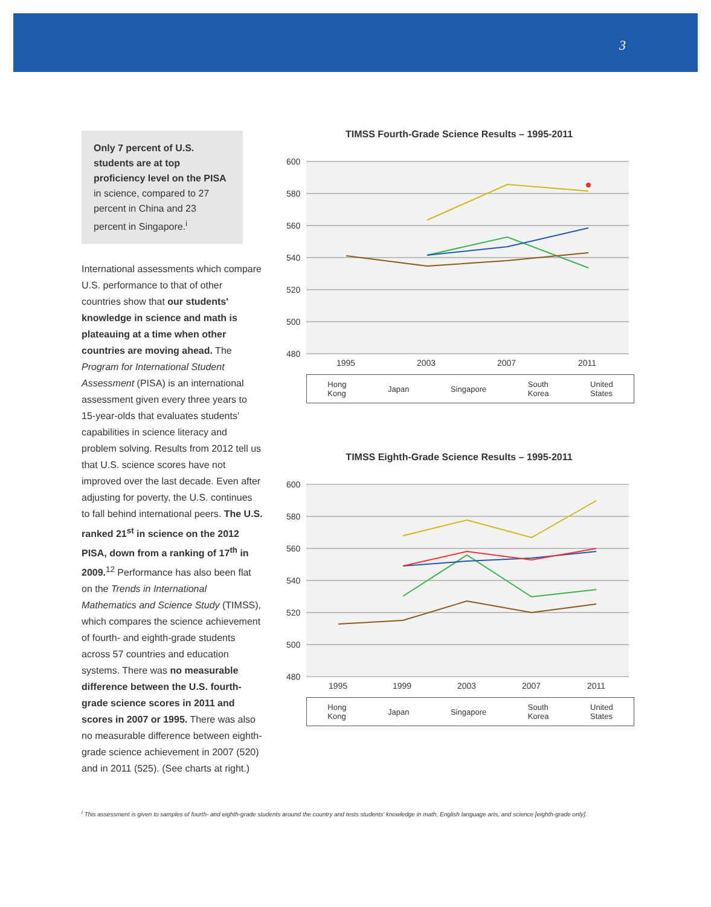3
Only 7 percent of U.S. students are at top proficiency level on the PISA in science, compared to 27 percent in China and 23 percent in Singapore.<sup>i</sup>
International assessments which compare U.S. performance to that of other countries show that our students' knowledge in science and math is plateauing at a time when other countries are moving ahead. The Program for International Student Assessment (PISA) is an international assessment given every three years to 15-year-olds that evaluates students' capabilities in science literacy and problem solving. Results from 2012 tell us that U.S. science scores have not improved over the last decade. Even after adjusting for poverty, the U.S. continues to fall behind international peers. The U.S. ranked 21<sup>st</sup> in science on the 2012 PISA, down from a ranking of 17<sup>th</sup> in 2009.<sup>12</sup> Performance has also been flat on the Trends in International Mathematics and Science Study (TIMSS), which compares the science achievement of fourth- and eighth-grade students across 57 countries and education systems. There was no measurable difference between the U.S. fourth-grade science scores in 2011 and scores in 2007 or 1995. There was also no measurable difference between eighth-grade science achievement in 2007 (520) and in 2011 (525). (See charts at right.)
TIMSS Fourth-Grade Science Results – 1995-2011
600
580
560
540
520
500
480
1995
2003
2007
2011
Hong
Kong Japan Singapore South
Korea United
States
TIMSS Eighth-Grade Science Results – 1995-2011
600
580
560
540
520
500
480
1995
1999
2003
2007
2011
Hong
Kong Japan Singapore South
Korea United
States
<sup>i</sup> This assessment is given to samples of fourth- and eighth-grade students around the country and tests students' knowledge in math, English language arts, and science [eighth-grade only].